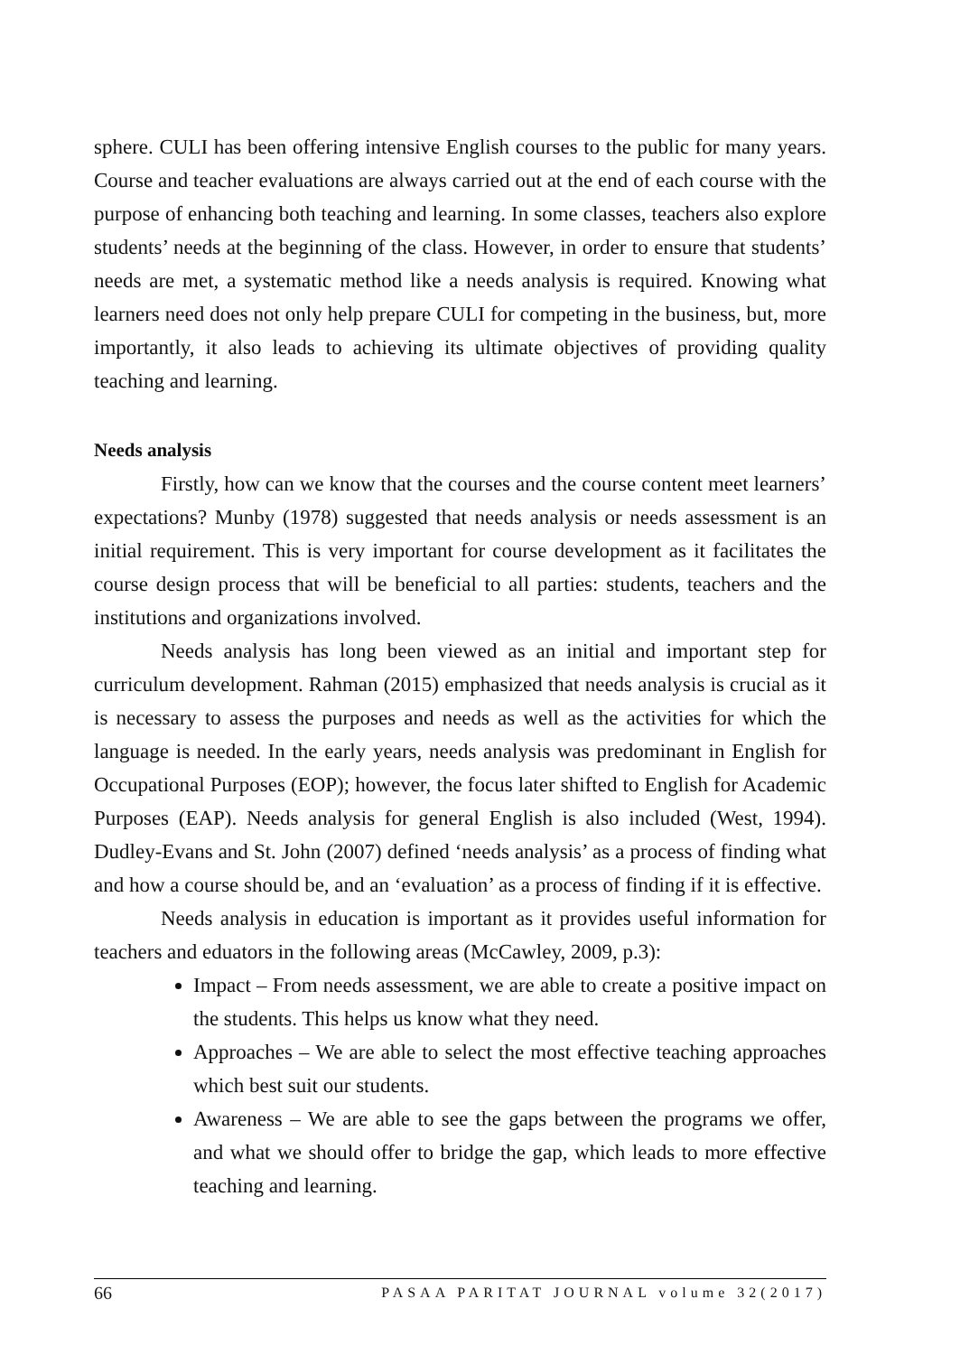sphere. CULI has been offering intensive English courses to the public for many years. Course and teacher evaluations are always carried out at the end of each course with the purpose of enhancing both teaching and learning. In some classes, teachers also explore students’ needs at the beginning of the class. However, in order to ensure that students’ needs are met, a systematic method like a needs analysis is required. Knowing what learners need does not only help prepare CULI for competing in the business, but, more importantly, it also leads to achieving its ultimate objectives of providing quality teaching and learning.
Needs analysis
Firstly, how can we know that the courses and the course content meet learners’ expectations? Munby (1978) suggested that needs analysis or needs assessment is an initial requirement. This is very important for course development as it facilitates the course design process that will be beneficial to all parties: students, teachers and the institutions and organizations involved.
Needs analysis has long been viewed as an initial and important step for curriculum development. Rahman (2015) emphasized that needs analysis is crucial as it is necessary to assess the purposes and needs as well as the activities for which the language is needed. In the early years, needs analysis was predominant in English for Occupational Purposes (EOP); however, the focus later shifted to English for Academic Purposes (EAP). Needs analysis for general English is also included (West, 1994). Dudley-Evans and St. John (2007) defined ‘needs analysis’ as a process of finding what and how a course should be, and an ‘evaluation’ as a process of finding if it is effective.
Needs analysis in education is important as it provides useful information for teachers and eduators in the following areas (McCawley, 2009, p.3):
Impact – From needs assessment, we are able to create a positive impact on the students. This helps us know what they need.
Approaches – We are able to select the most effective teaching approaches which best suit our students.
Awareness – We are able to see the gaps between the programs we offer, and what we should offer to bridge the gap, which leads to more effective teaching and learning.
66 PASAA PARITAT JOURNAL volume 32(2017)